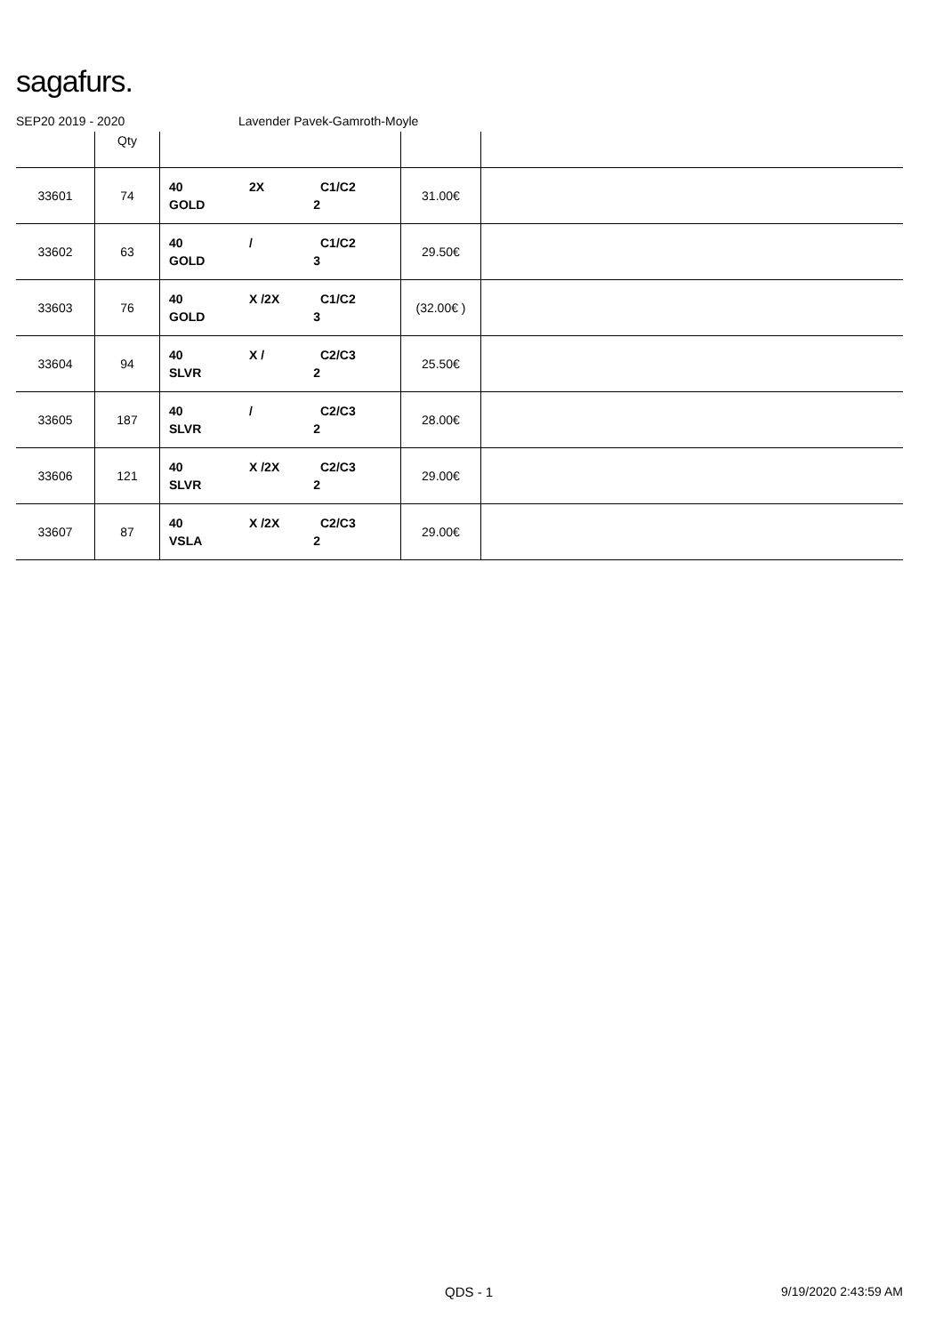sagafurs.
SEP20 2019 - 2020 Lavender Pavek-Gamroth-Moyle
| | Qty | | | |
| --- | --- | --- | --- | --- |
| 33601 | 74 | 40 2X C1/C2 GOLD 2 | 31.00€ | |
| 33602 | 63 | 40 / C1/C2 GOLD 3 | 29.50€ | |
| 33603 | 76 | 40 X /2X C1/C2 GOLD 3 | (32.00€ ) | |
| 33604 | 94 | 40 X / C2/C3 SLVR 2 | 25.50€ | |
| 33605 | 187 | 40 / C2/C3 SLVR 2 | 28.00€ | |
| 33606 | 121 | 40 X /2X C2/C3 SLVR 2 | 29.00€ | |
| 33607 | 87 | 40 X /2X C2/C3 VSLA 2 | 29.00€ | |
QDS - 1 9/19/2020 2:43:59 AM